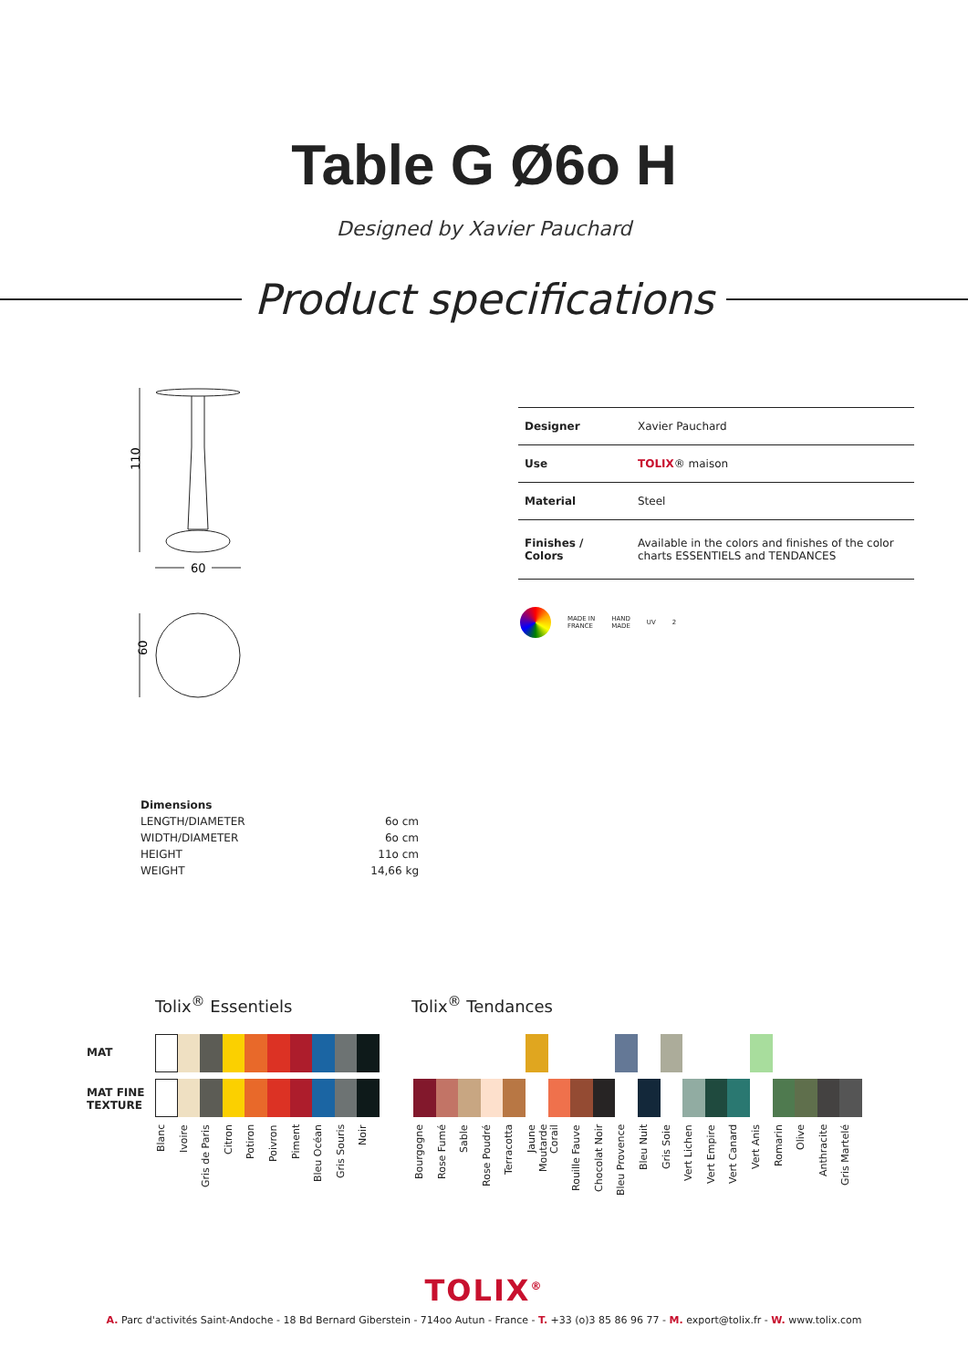Table G Ø6o H
Designed by Xavier Pauchard
Product specifications
110
60
60
| Designer | Xavier Pauchard |
| Use | TOLIX ® maison |
| Material | Steel |
| Finishes / Colors | Available in the colors and finishes of the color charts ESSENTIELS and TENDANCES |
MADE IN
FRANCE HAND
MADE UV 2
| Dimensions | |
| LENGTH/DIAMETER | 6o cm |
| WIDTH/DIAMETER | 6o cm |
| HEIGHT | 11o cm |
| WEIGHT | 14,66 kg |
Tolix<sup>®</sup> Essentiels Tolix<sup>®</sup> Tendances
MAT
MAT FINE
TEXTURE
Blanc Ivoire Gris de Paris Citron Potiron Poivron Piment Bleu Océan Gris Souris Noir
Bourgogne Rose Fumé Sable Rose Poudré Terracotta Jaune Moutarde Corail Rouille Fauve Chocolat Noir Bleu Provence Bleu Nuit Gris Soie Vert Lichen Vert Empire Vert Canard Vert Anis Romarin Olive Anthracite Gris Martelé
TOLIX<sup>®</sup>
A. Parc d'activités Saint-Andoche - 18 Bd Bernard Giberstein - 714oo Autun - France - T. +33 (o)3 85 86 96 77 - M. export@tolix.fr - W. www.tolix.com